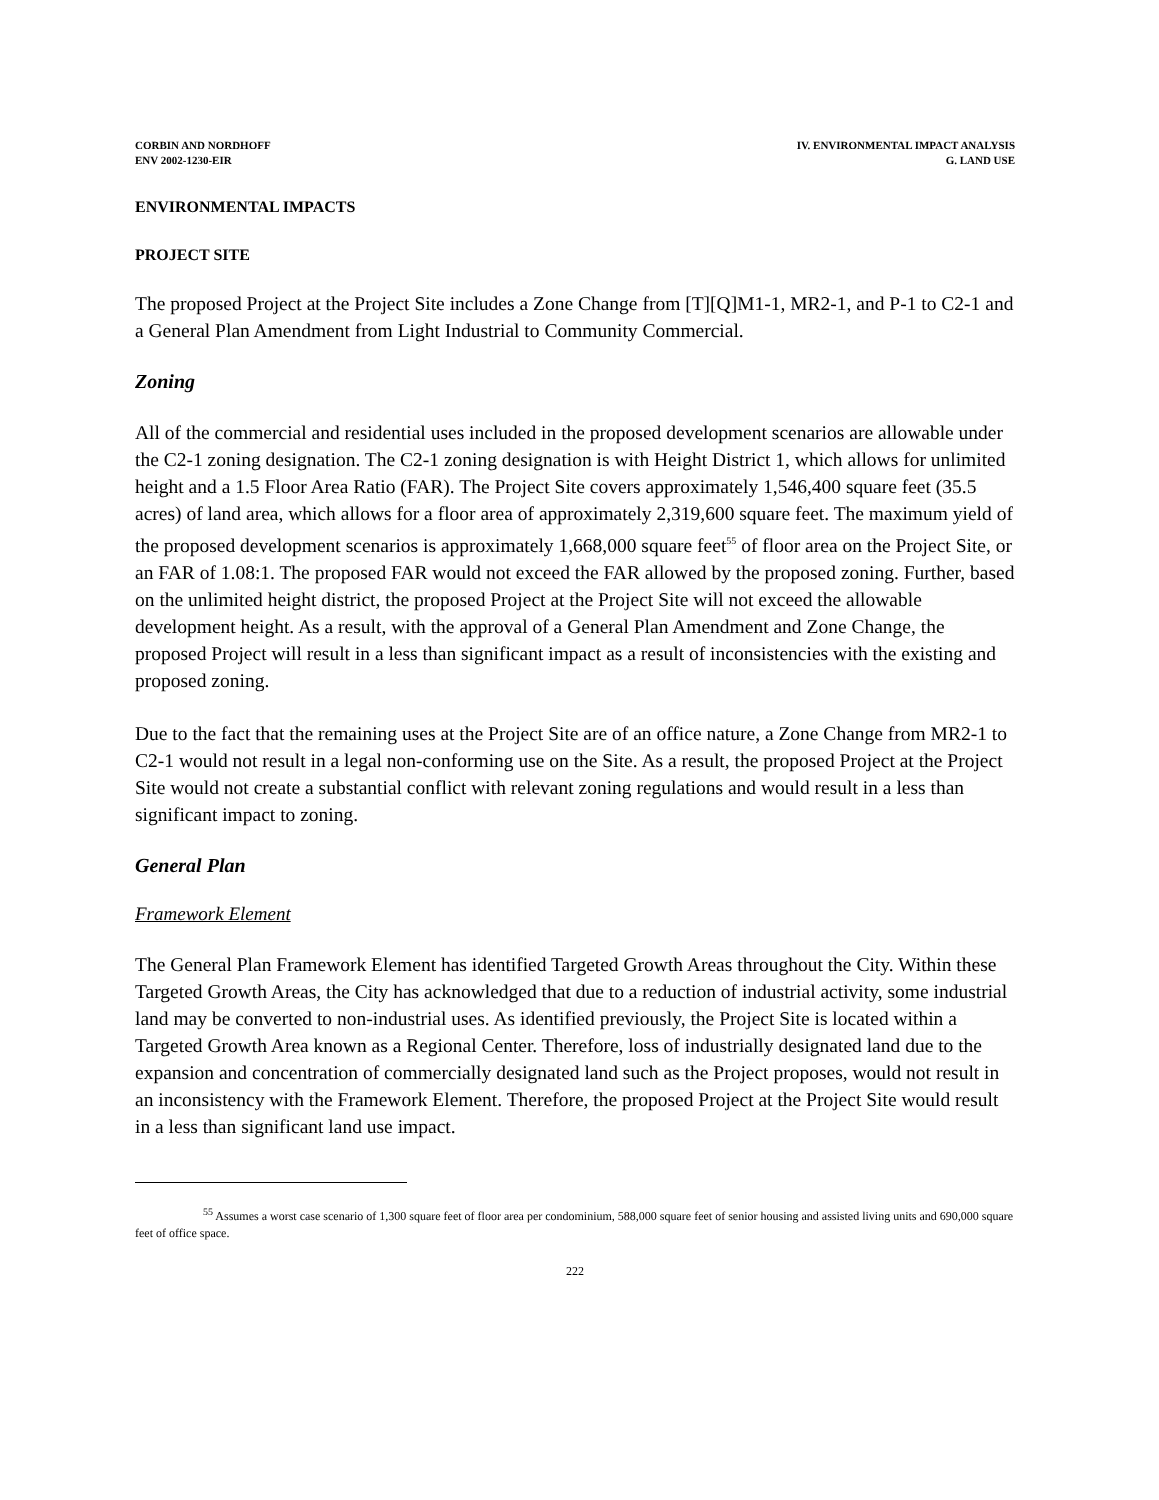CORBIN AND NORDHOFF
ENV 2002-1230-EIR
IV. ENVIRONMENTAL IMPACT ANALYSIS
G. LAND USE
ENVIRONMENTAL IMPACTS
PROJECT SITE
The proposed Project at the Project Site includes a Zone Change from [T][Q]M1-1, MR2-1, and P-1 to C2-1 and a General Plan Amendment from Light Industrial to Community Commercial.
Zoning
All of the commercial and residential uses included in the proposed development scenarios are allowable under the C2-1 zoning designation. The C2-1 zoning designation is with Height District 1, which allows for unlimited height and a 1.5 Floor Area Ratio (FAR). The Project Site covers approximately 1,546,400 square feet (35.5 acres) of land area, which allows for a floor area of approximately 2,319,600 square feet. The maximum yield of the proposed development scenarios is approximately 1,668,000 square feet<sup>55</sup> of floor area on the Project Site, or an FAR of 1.08:1. The proposed FAR would not exceed the FAR allowed by the proposed zoning. Further, based on the unlimited height district, the proposed Project at the Project Site will not exceed the allowable development height. As a result, with the approval of a General Plan Amendment and Zone Change, the proposed Project will result in a less than significant impact as a result of inconsistencies with the existing and proposed zoning.
Due to the fact that the remaining uses at the Project Site are of an office nature, a Zone Change from MR2-1 to C2-1 would not result in a legal non-conforming use on the Site. As a result, the proposed Project at the Project Site would not create a substantial conflict with relevant zoning regulations and would result in a less than significant impact to zoning.
General Plan
Framework Element
The General Plan Framework Element has identified Targeted Growth Areas throughout the City. Within these Targeted Growth Areas, the City has acknowledged that due to a reduction of industrial activity, some industrial land may be converted to non-industrial uses. As identified previously, the Project Site is located within a Targeted Growth Area known as a Regional Center. Therefore, loss of industrially designated land due to the expansion and concentration of commercially designated land such as the Project proposes, would not result in an inconsistency with the Framework Element. Therefore, the proposed Project at the Project Site would result in a less than significant land use impact.
<sup>55</sup> Assumes a worst case scenario of 1,300 square feet of floor area per condominium, 588,000 square feet of senior housing and assisted living units and 690,000 square feet of office space.
222